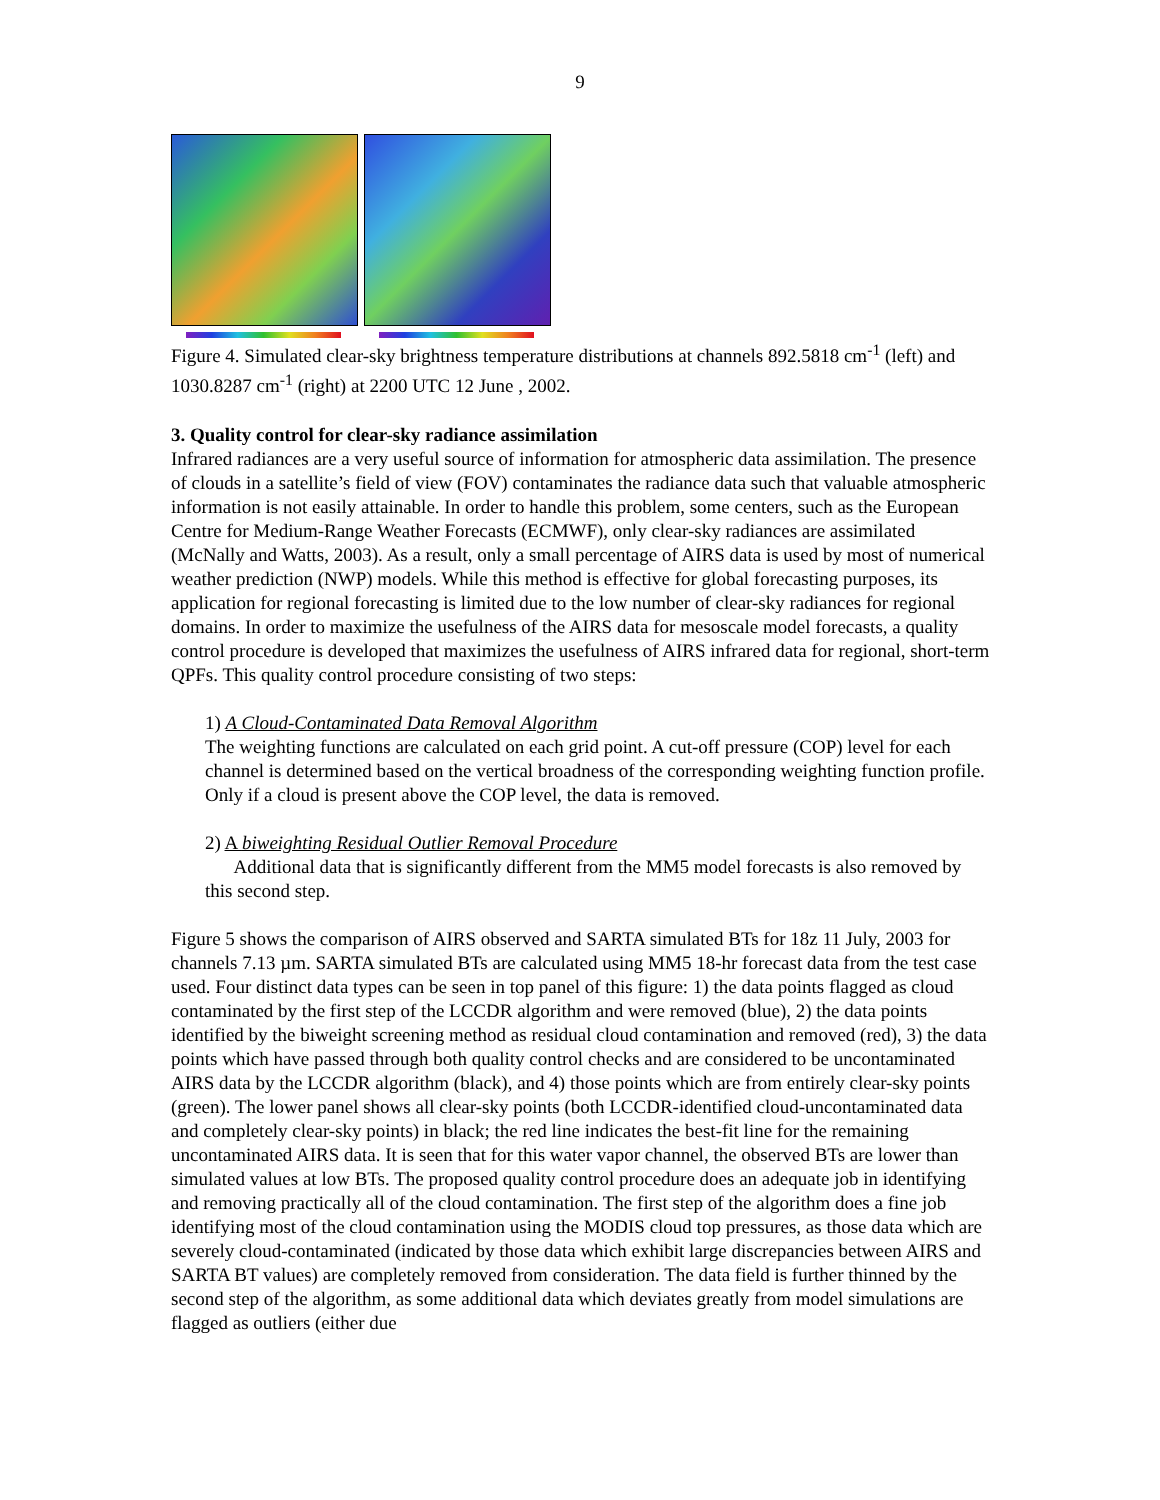9
Figure 4. Simulated clear-sky brightness temperature distributions at channels 892.5818 cm<sup>-1</sup> (left) and 1030.8287 cm<sup>-1</sup> (right) at 2200 UTC 12 June , 2002.
3. Quality control for clear-sky radiance assimilation
Infrared radiances are a very useful source of information for atmospheric data assimilation. The presence of clouds in a satellite’s field of view (FOV) contaminates the radiance data such that valuable atmospheric information is not easily attainable. In order to handle this problem, some centers, such as the European Centre for Medium-Range Weather Forecasts (ECMWF), only clear-sky radiances are assimilated (McNally and Watts, 2003). As a result, only a small percentage of AIRS data is used by most of numerical weather prediction (NWP) models. While this method is effective for global forecasting purposes, its application for regional forecasting is limited due to the low number of clear-sky radiances for regional domains. In order to maximize the usefulness of the AIRS data for mesoscale model forecasts, a quality control procedure is developed that maximizes the usefulness of AIRS infrared data for regional, short-term QPFs. This quality control procedure consisting of two steps:
1) A Cloud-Contaminated Data Removal Algorithm
The weighting functions are calculated on each grid point. A cut-off pressure (COP) level for each channel is determined based on the vertical broadness of the corresponding weighting function profile. Only if a cloud is present above the COP level, the data is removed.
2) A biweighting Residual Outlier Removal Procedure
Additional data that is significantly different from the MM5 model forecasts is also removed by this second step.
Figure 5 shows the comparison of AIRS observed and SARTA simulated BTs for 18z 11 July, 2003 for channels 7.13 µm. SARTA simulated BTs are calculated using MM5 18-hr forecast data from the test case used. Four distinct data types can be seen in top panel of this figure: 1) the data points flagged as cloud contaminated by the first step of the LCCDR algorithm and were removed (blue), 2) the data points identified by the biweight screening method as residual cloud contamination and removed (red), 3) the data points which have passed through both quality control checks and are considered to be uncontaminated AIRS data by the LCCDR algorithm (black), and 4) those points which are from entirely clear-sky points (green). The lower panel shows all clear-sky points (both LCCDR-identified cloud-uncontaminated data and completely clear-sky points) in black; the red line indicates the best-fit line for the remaining uncontaminated AIRS data. It is seen that for this water vapor channel, the observed BTs are lower than simulated values at low BTs. The proposed quality control procedure does an adequate job in identifying and removing practically all of the cloud contamination. The first step of the algorithm does a fine job identifying most of the cloud contamination using the MODIS cloud top pressures, as those data which are severely cloud-contaminated (indicated by those data which exhibit large discrepancies between AIRS and SARTA BT values) are completely removed from consideration. The data field is further thinned by the second step of the algorithm, as some additional data which deviates greatly from model simulations are flagged as outliers (either due